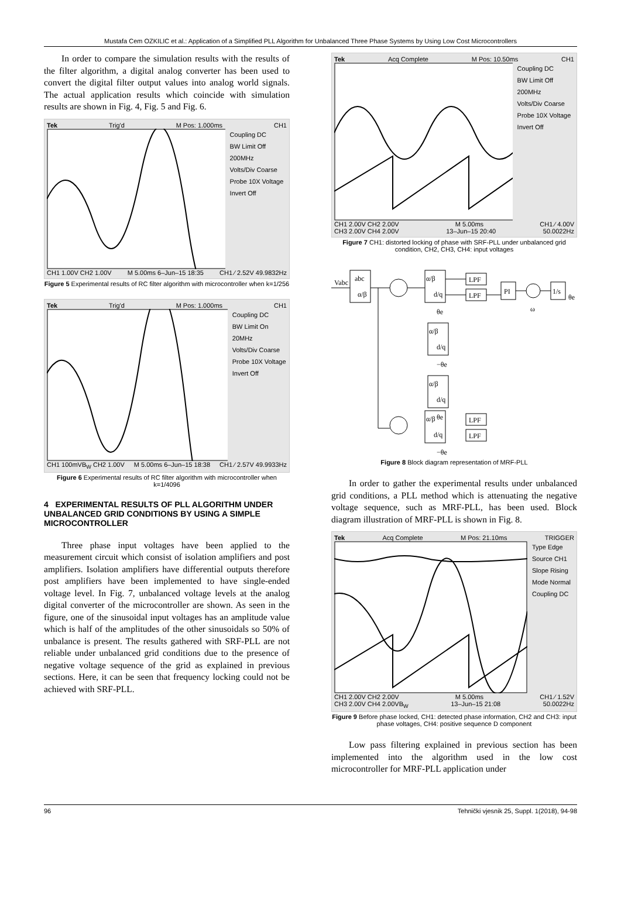Mustafa Cem OZKILIC et al.: Application of a Simplified PLL Algorithm for Unbalanced Three Phase Systems by Using Low Cost Microcontrollers
In order to compare the simulation results with the results of the filter algorithm, a digital analog converter has been used to convert the digital filter output values into analog world signals. The actual application results which coincide with simulation results are shown in Fig. 4, Fig. 5 and Fig. 6.
Tek Trig'd M Pos: 1.000ms CH1
Coupling DC
BW Limit Off 200MHz
Volts/Div Coarse
Probe 10X Voltage
Invert Off
CH1 1.00V CH2 1.00V M 5.00ms 6–Jun–15 18:35 CH1 ∕ 2.52V 49.9832Hz
Figure 5 Experimental results of RC filter algorithm with microcontroller when k=1/256
Tek Trig'd M Pos: 1.000ms CH1
Coupling DC
BW Limit On 20MHz
Volts/Div Coarse
Probe 10X Voltage
Invert Off
CH1 100mVB<sub>W</sub> CH2 1.00V M 5.00ms 6–Jun–15 18:38 CH1 ∕ 2.57V 49.9933Hz
Figure 6 Experimental results of RC filter algorithm with microcontroller when k=1/4096
4 EXPERIMENTAL RESULTS OF PLL ALGORITHM UNDER UNBALANCED GRID CONDITIONS BY USING A SIMPLE MICROCONTROLLER
Three phase input voltages have been applied to the measurement circuit which consist of isolation amplifiers and post amplifiers. Isolation amplifiers have differential outputs therefore post amplifiers have been implemented to have single-ended voltage level. In Fig. 7, unbalanced voltage levels at the analog digital converter of the microcontroller are shown. As seen in the figure, one of the sinusoidal input voltages has an amplitude value which is half of the amplitudes of the other sinusoidals so 50% of unbalance is present. The results gathered with SRF-PLL are not reliable under unbalanced grid conditions due to the presence of negative voltage sequence of the grid as explained in previous sections. Here, it can be seen that frequency locking could not be achieved with SRF-PLL.
Tek Acq Complete M Pos: 10.50ms CH1
Coupling DC
BW Limit Off 200MHz
Volts/Div Coarse
Probe 10X Voltage
Invert Off
CH1 2.00V CH2 2.00V M 5.00ms CH1 ∕ 4.00V
CH3 2.00V CH4 2.00V 13–Jun–15 20:40 50.0022Hz
Figure 7 CH1: distorted locking of phase with SRF-PLL under unbalanced grid condition, CH2, CH3, CH4: input voltages
Vabc
abc
α/β
α/β
d/q
LPF
LPF
PI
1/s
θe
θe
α/β
d/q
−θe
α/β
d/q
θe
α/β
d/q
LPF
LPF
−θe
ω
Figure 8 Block diagram representation of MRF-PLL
In order to gather the experimental results under unbalanced grid conditions, a PLL method which is attenuating the negative voltage sequence, such as MRF-PLL, has been used. Block diagram illustration of MRF-PLL is shown in Fig. 8.
Tek Acq Complete M Pos: 21.10ms TRIGGER
Type Edge
Source CH1
Slope Rising
Mode Normal
Coupling DC
CH1 2.00V CH2 2.00V M 5.00ms CH1 ∕ 1.52V
CH3 2.00V CH4 2.00VB<sub>W</sub> 13–Jun–15 21:08 50.0022Hz
Figure 9 Before phase locked, CH1: detected phase information, CH2 and CH3: input phase voltages, CH4: positive sequence D component
Low pass filtering explained in previous section has been implemented into the algorithm used in the low cost microcontroller for MRF-PLL application under
96 Tehnički vjesnik 25, Suppl. 1(2018), 94-98